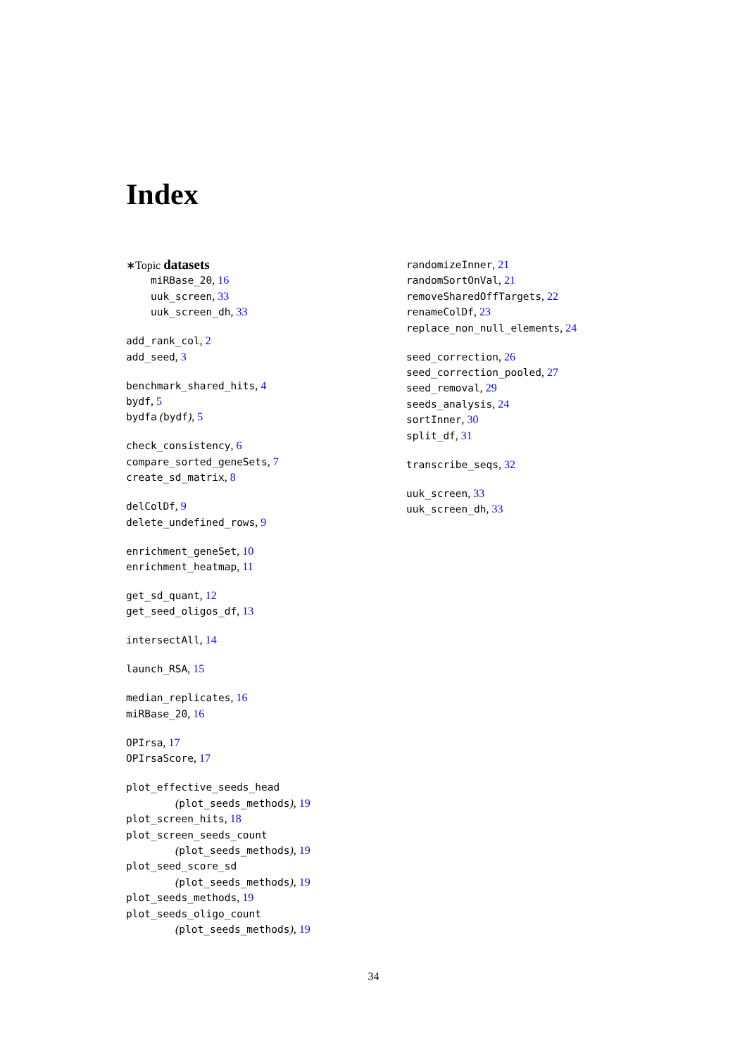Index
∗Topic datasets
miRBase_20, 16
uuk_screen, 33
uuk_screen_dh, 33
add_rank_col, 2
add_seed, 3
benchmark_shared_hits, 4
bydf, 5
bydfa (bydf), 5
check_consistency, 6
compare_sorted_geneSets, 7
create_sd_matrix, 8
delColDf, 9
delete_undefined_rows, 9
enrichment_geneSet, 10
enrichment_heatmap, 11
get_sd_quant, 12
get_seed_oligos_df, 13
intersectAll, 14
launch_RSA, 15
median_replicates, 16
miRBase_20, 16
OPIrsa, 17
OPIrsaScore, 17
plot_effective_seeds_head
(plot_seeds_methods), 19
plot_screen_hits, 18
plot_screen_seeds_count
(plot_seeds_methods), 19
plot_seed_score_sd
(plot_seeds_methods), 19
plot_seeds_methods, 19
plot_seeds_oligo_count
(plot_seeds_methods), 19
randomizeInner, 21
randomSortOnVal, 21
removeSharedOffTargets, 22
renameColDf, 23
replace_non_null_elements, 24
seed_correction, 26
seed_correction_pooled, 27
seed_removal, 29
seeds_analysis, 24
sortInner, 30
split_df, 31
transcribe_seqs, 32
uuk_screen, 33
uuk_screen_dh, 33
34